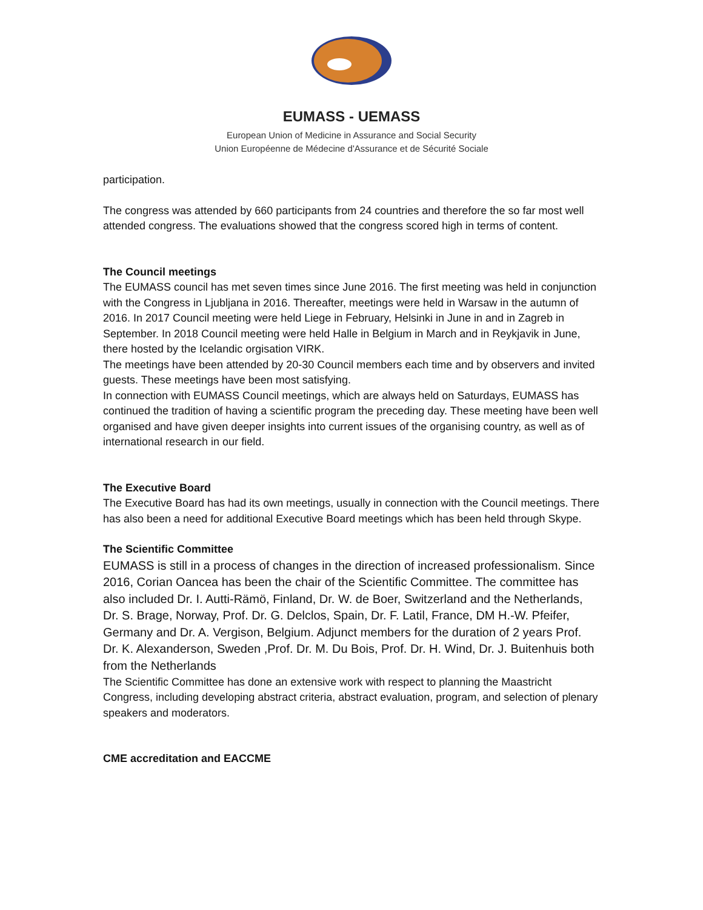EUMASS - UEMASS
European Union of Medicine in Assurance and Social Security
Union Européenne de Médecine d'Assurance et de Sécurité Sociale
participation.
The congress was attended by 660 participants from 24 countries and therefore the so far most well attended congress. The evaluations showed that the congress scored high in terms of content.
The Council meetings
The EUMASS council has met seven times since June 2016. The first meeting was held in conjunction with the Congress in Ljubljana in 2016. Thereafter, meetings were held in Warsaw in the autumn of 2016. In 2017 Council meeting were held Liege in February, Helsinki in June in and in Zagreb in September. In 2018 Council meeting were held Halle in Belgium in March and in Reykjavik in June, there hosted by the Icelandic orgisation VIRK.
The meetings have been attended by 20-30 Council members each time and by observers and invited guests. These meetings have been most satisfying.
In connection with EUMASS Council meetings, which are always held on Saturdays, EUMASS has continued the tradition of having a scientific program the preceding day. These meeting have been well organised and have given deeper insights into current issues of the organising country, as well as of international research in our field.
The Executive Board
The Executive Board has had its own meetings, usually in connection with the Council meetings. There has also been a need for additional Executive Board meetings which has been held through Skype.
The Scientific Committee
EUMASS is still in a process of changes in the direction of increased professionalism. Since 2016, Corian Oancea has been the chair of the Scientific Committee. The committee has also included Dr. I. Autti-Rämö, Finland, Dr. W. de Boer, Switzerland and the Netherlands, Dr. S. Brage, Norway, Prof. Dr. G. Delclos, Spain, Dr. F. Latil, France, DM H.-W. Pfeifer, Germany and Dr. A. Vergison, Belgium. Adjunct members for the duration of 2 years Prof. Dr. K. Alexanderson, Sweden ,Prof. Dr. M. Du Bois, Prof. Dr. H. Wind, Dr. J. Buitenhuis both from the Netherlands
The Scientific Committee has done an extensive work with respect to planning the Maastricht Congress, including developing abstract criteria, abstract evaluation, program, and selection of plenary speakers and moderators.
CME accreditation and EACCME